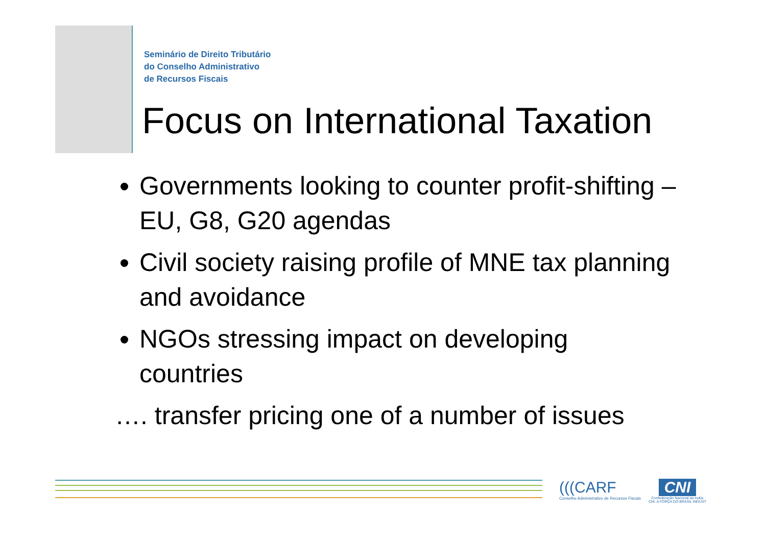Seminário de Direito Tributário
do Conselho Administrativo
de Recursos Fiscais
Focus on International Taxation
Governments looking to counter profit-shifting – EU, G8, G20 agendas
Civil society raising profile of MNE tax planning and avoidance
NGOs stressing impact on developing countries
…. transfer pricing one of a number of issues
(((CARF
Conselho Administrativo de Recursos Fiscais
CNI
Confederação Nacional da Indús
CNI. A FORÇA DO BRASIL INDÚST